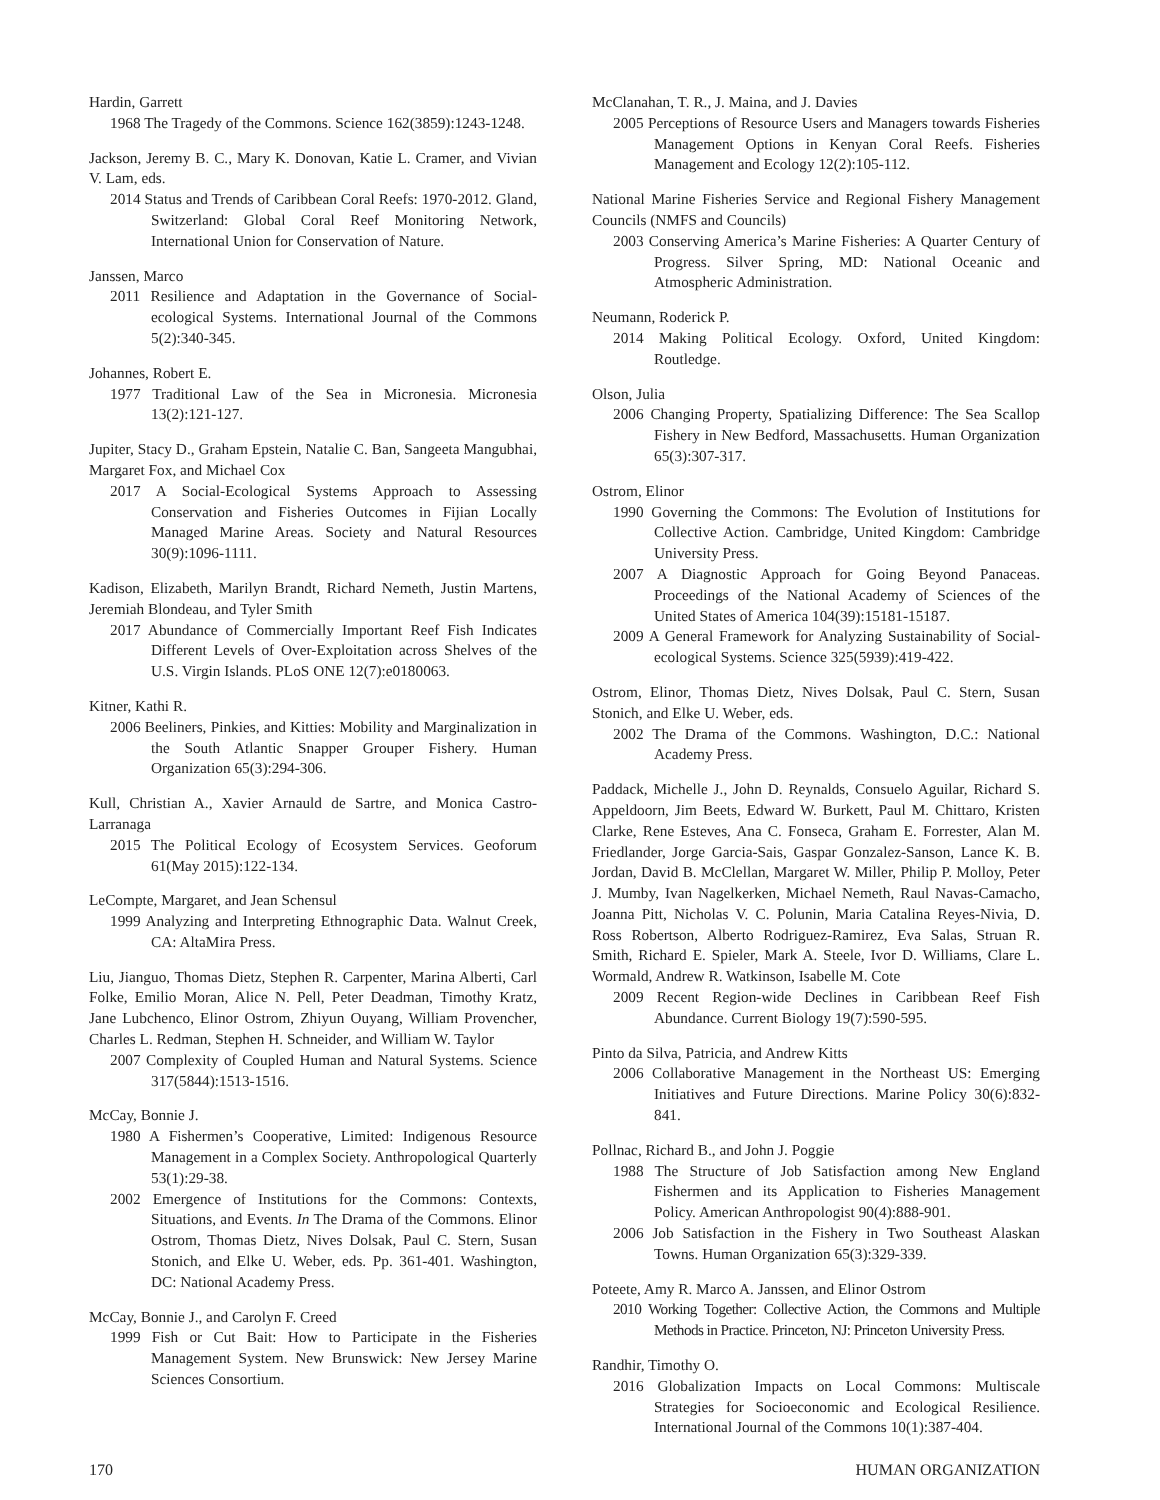Hardin, Garrett
1968 The Tragedy of the Commons. Science 162(3859):1243-1248.
Jackson, Jeremy B. C., Mary K. Donovan, Katie L. Cramer, and Vivian V. Lam, eds.
2014 Status and Trends of Caribbean Coral Reefs: 1970-2012. Gland, Switzerland: Global Coral Reef Monitoring Network, International Union for Conservation of Nature.
Janssen, Marco
2011 Resilience and Adaptation in the Governance of Social-ecological Systems. International Journal of the Commons 5(2):340-345.
Johannes, Robert E.
1977 Traditional Law of the Sea in Micronesia. Micronesia 13(2):121-127.
Jupiter, Stacy D., Graham Epstein, Natalie C. Ban, Sangeeta Mangubhai, Margaret Fox, and Michael Cox
2017 A Social-Ecological Systems Approach to Assessing Conservation and Fisheries Outcomes in Fijian Locally Managed Marine Areas. Society and Natural Resources 30(9):1096-1111.
Kadison, Elizabeth, Marilyn Brandt, Richard Nemeth, Justin Martens, Jeremiah Blondeau, and Tyler Smith
2017 Abundance of Commercially Important Reef Fish Indicates Different Levels of Over-Exploitation across Shelves of the U.S. Virgin Islands. PLoS ONE 12(7):e0180063.
Kitner, Kathi R.
2006 Beeliners, Pinkies, and Kitties: Mobility and Marginalization in the South Atlantic Snapper Grouper Fishery. Human Organization 65(3):294-306.
Kull, Christian A., Xavier Arnauld de Sartre, and Monica Castro-Larranaga
2015 The Political Ecology of Ecosystem Services. Geoforum 61(May 2015):122-134.
LeCompte, Margaret, and Jean Schensul
1999 Analyzing and Interpreting Ethnographic Data. Walnut Creek, CA: AltaMira Press.
Liu, Jianguo, Thomas Dietz, Stephen R. Carpenter, Marina Alberti, Carl Folke, Emilio Moran, Alice N. Pell, Peter Deadman, Timothy Kratz, Jane Lubchenco, Elinor Ostrom, Zhiyun Ouyang, William Provencher, Charles L. Redman, Stephen H. Schneider, and William W. Taylor
2007 Complexity of Coupled Human and Natural Systems. Science 317(5844):1513-1516.
McCay, Bonnie J.
1980 A Fishermen’s Cooperative, Limited: Indigenous Resource Management in a Complex Society. Anthropological Quarterly 53(1):29-38.
2002 Emergence of Institutions for the Commons: Contexts, Situations, and Events. In The Drama of the Commons. Elinor Ostrom, Thomas Dietz, Nives Dolsak, Paul C. Stern, Susan Stonich, and Elke U. Weber, eds. Pp. 361-401. Washington, DC: National Academy Press.
McCay, Bonnie J., and Carolyn F. Creed
1999 Fish or Cut Bait: How to Participate in the Fisheries Management System. New Brunswick: New Jersey Marine Sciences Consortium.
McClanahan, T. R., J. Maina, and J. Davies
2005 Perceptions of Resource Users and Managers towards Fisheries Management Options in Kenyan Coral Reefs. Fisheries Management and Ecology 12(2):105-112.
National Marine Fisheries Service and Regional Fishery Management Councils (NMFS and Councils)
2003 Conserving America’s Marine Fisheries: A Quarter Century of Progress. Silver Spring, MD: National Oceanic and Atmospheric Administration.
Neumann, Roderick P.
2014 Making Political Ecology. Oxford, United Kingdom: Routledge.
Olson, Julia
2006 Changing Property, Spatializing Difference: The Sea Scallop Fishery in New Bedford, Massachusetts. Human Organization 65(3):307-317.
Ostrom, Elinor
1990 Governing the Commons: The Evolution of Institutions for Collective Action. Cambridge, United Kingdom: Cambridge University Press.
2007 A Diagnostic Approach for Going Beyond Panaceas. Proceedings of the National Academy of Sciences of the United States of America 104(39):15181-15187.
2009 A General Framework for Analyzing Sustainability of Social-ecological Systems. Science 325(5939):419-422.
Ostrom, Elinor, Thomas Dietz, Nives Dolsak, Paul C. Stern, Susan Stonich, and Elke U. Weber, eds.
2002 The Drama of the Commons. Washington, D.C.: National Academy Press.
Paddack, Michelle J., John D. Reynalds, Consuelo Aguilar, Richard S. Appeldoorn, Jim Beets, Edward W. Burkett, Paul M. Chittaro, Kristen Clarke, Rene Esteves, Ana C. Fonseca, Graham E. Forrester, Alan M. Friedlander, Jorge Garcia-Sais, Gaspar Gonzalez-Sanson, Lance K. B. Jordan, David B. McClellan, Margaret W. Miller, Philip P. Molloy, Peter J. Mumby, Ivan Nagelkerken, Michael Nemeth, Raul Navas-Camacho, Joanna Pitt, Nicholas V. C. Polunin, Maria Catalina Reyes-Nivia, D. Ross Robertson, Alberto Rodriguez-Ramirez, Eva Salas, Struan R. Smith, Richard E. Spieler, Mark A. Steele, Ivor D. Williams, Clare L. Wormald, Andrew R. Watkinson, Isabelle M. Cote
2009 Recent Region-wide Declines in Caribbean Reef Fish Abundance. Current Biology 19(7):590-595.
Pinto da Silva, Patricia, and Andrew Kitts
2006 Collaborative Management in the Northeast US: Emerging Initiatives and Future Directions. Marine Policy 30(6):832-841.
Pollnac, Richard B., and John J. Poggie
1988 The Structure of Job Satisfaction among New England Fishermen and its Application to Fisheries Management Policy. American Anthropologist 90(4):888-901.
2006 Job Satisfaction in the Fishery in Two Southeast Alaskan Towns. Human Organization 65(3):329-339.
Poteete, Amy R. Marco A. Janssen, and Elinor Ostrom
2010 Working Together: Collective Action, the Commons and Multiple Methods in Practice. Princeton, NJ: Princeton University Press.
Randhir, Timothy O.
2016 Globalization Impacts on Local Commons: Multiscale Strategies for Socioeconomic and Ecological Resilience. International Journal of the Commons 10(1):387-404.
170 HUMAN ORGANIZATION